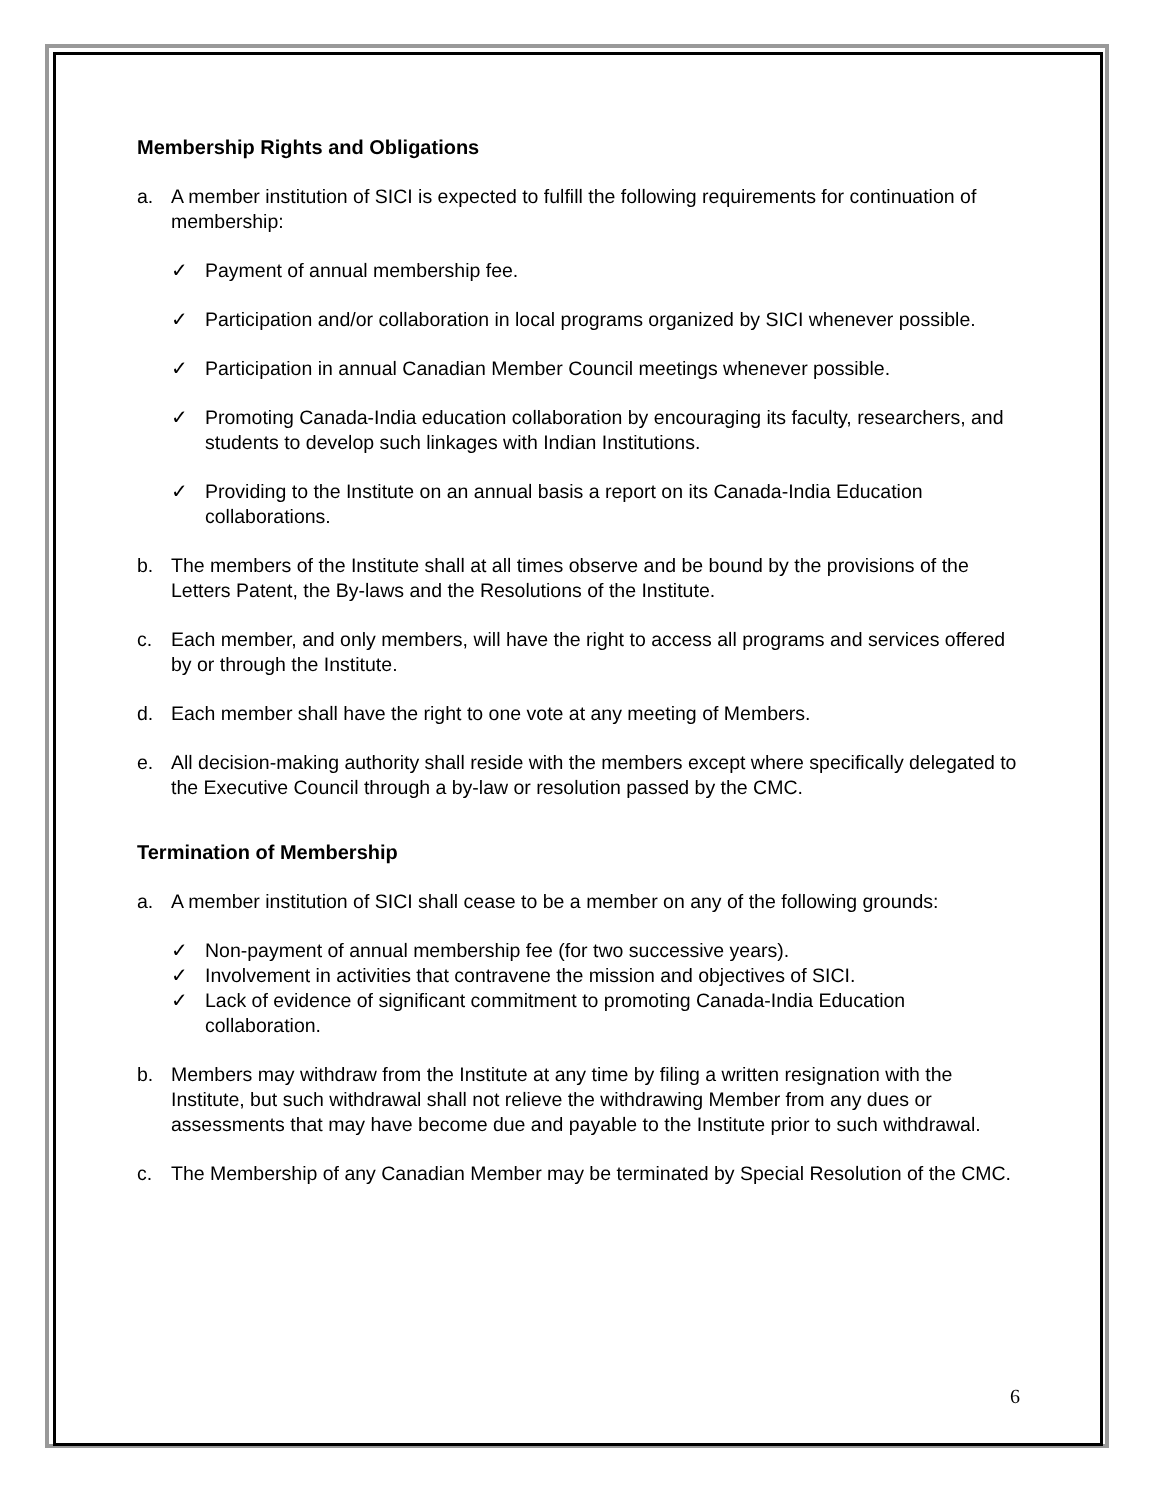Membership Rights and Obligations
a. A member institution of SICI is expected to fulfill the following requirements for continuation of membership:
✓ Payment of annual membership fee.
✓ Participation and/or collaboration in local programs organized by SICI whenever possible.
✓ Participation in annual Canadian Member Council meetings whenever possible.
✓ Promoting Canada-India education collaboration by encouraging its faculty, researchers, and students to develop such linkages with Indian Institutions.
✓ Providing to the Institute on an annual basis a report on its Canada-India Education collaborations.
b. The members of the Institute shall at all times observe and be bound by the provisions of the Letters Patent, the By-laws and the Resolutions of the Institute.
c. Each member, and only members, will have the right to access all programs and services offered by or through the Institute.
d. Each member shall have the right to one vote at any meeting of Members.
e. All decision-making authority shall reside with the members except where specifically delegated to the Executive Council through a by-law or resolution passed by the CMC.
Termination of Membership
a. A member institution of SICI shall cease to be a member on any of the following grounds:
✓ Non-payment of annual membership fee (for two successive years).
✓ Involvement in activities that contravene the mission and objectives of SICI.
✓ Lack of evidence of significant commitment to promoting Canada-India Education collaboration.
b. Members may withdraw from the Institute at any time by filing a written resignation with the Institute, but such withdrawal shall not relieve the withdrawing Member from any dues or assessments that may have become due and payable to the Institute prior to such withdrawal.
c. The Membership of any Canadian Member may be terminated by Special Resolution of the CMC.
6